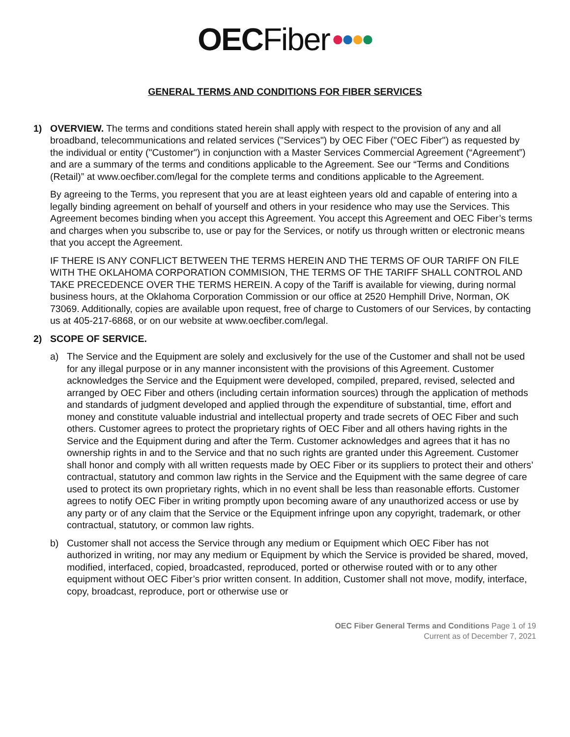OEC Fiber ••••
GENERAL TERMS AND CONDITIONS FOR FIBER SERVICES
1) OVERVIEW. The terms and conditions stated herein shall apply with respect to the provision of any and all broadband, telecommunications and related services ("Services") by OEC Fiber ("OEC Fiber") as requested by the individual or entity ("Customer") in conjunction with a Master Services Commercial Agreement (“Agreement”) and are a summary of the terms and conditions applicable to the Agreement. See our “Terms and Conditions (Retail)” at www.oecfiber.com/legal for the complete terms and conditions applicable to the Agreement.
By agreeing to the Terms, you represent that you are at least eighteen years old and capable of entering into a legally binding agreement on behalf of yourself and others in your residence who may use the Services. This Agreement becomes binding when you accept this Agreement. You accept this Agreement and OEC Fiber’s terms and charges when you subscribe to, use or pay for the Services, or notify us through written or electronic means that you accept the Agreement.
IF THERE IS ANY CONFLICT BETWEEN THE TERMS HEREIN AND THE TERMS OF OUR TARIFF ON FILE WITH THE OKLAHOMA CORPORATION COMMISION, THE TERMS OF THE TARIFF SHALL CONTROL AND TAKE PRECEDENCE OVER THE TERMS HEREIN. A copy of the Tariff is available for viewing, during normal business hours, at the Oklahoma Corporation Commission or our office at 2520 Hemphill Drive, Norman, OK 73069. Additionally, copies are available upon request, free of charge to Customers of our Services, by contacting us at 405-217-6868, or on our website at www.oecfiber.com/legal.
2) SCOPE OF SERVICE.
a) The Service and the Equipment are solely and exclusively for the use of the Customer and shall not be used for any illegal purpose or in any manner inconsistent with the provisions of this Agreement. Customer acknowledges the Service and the Equipment were developed, compiled, prepared, revised, selected and arranged by OEC Fiber and others (including certain information sources) through the application of methods and standards of judgment developed and applied through the expenditure of substantial, time, effort and money and constitute valuable industrial and intellectual property and trade secrets of OEC Fiber and such others. Customer agrees to protect the proprietary rights of OEC Fiber and all others having rights in the Service and the Equipment during and after the Term. Customer acknowledges and agrees that it has no ownership rights in and to the Service and that no such rights are granted under this Agreement. Customer shall honor and comply with all written requests made by OEC Fiber or its suppliers to protect their and others’ contractual, statutory and common law rights in the Service and the Equipment with the same degree of care used to protect its own proprietary rights, which in no event shall be less than reasonable efforts. Customer agrees to notify OEC Fiber in writing promptly upon becoming aware of any unauthorized access or use by any party or of any claim that the Service or the Equipment infringe upon any copyright, trademark, or other contractual, statutory, or common law rights.
b) Customer shall not access the Service through any medium or Equipment which OEC Fiber has not authorized in writing, nor may any medium or Equipment by which the Service is provided be shared, moved, modified, interfaced, copied, broadcasted, reproduced, ported or otherwise routed with or to any other equipment without OEC Fiber’s prior written consent. In addition, Customer shall not move, modify, interface, copy, broadcast, reproduce, port or otherwise use or
OEC Fiber General Terms and Conditions Page 1 of 19
Current as of December 7, 2021